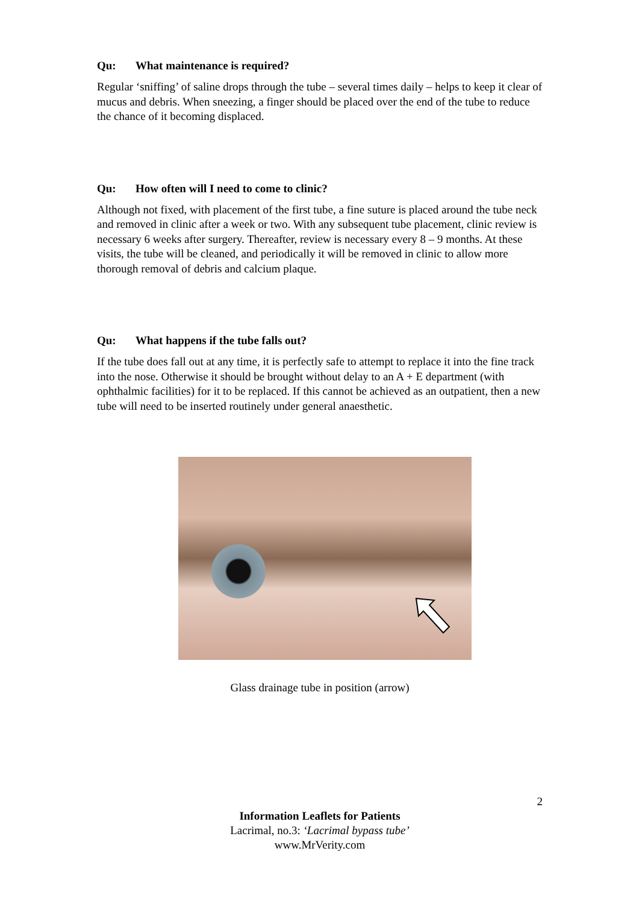Qu: What maintenance is required?
Regular ‘sniffing’ of saline drops through the tube – several times daily – helps to keep it clear of mucus and debris. When sneezing, a finger should be placed over the end of the tube to reduce the chance of it becoming displaced.
Qu: How often will I need to come to clinic?
Although not fixed, with placement of the first tube, a fine suture is placed around the tube neck and removed in clinic after a week or two. With any subsequent tube placement, clinic review is necessary 6 weeks after surgery. Thereafter, review is necessary every 8 – 9 months. At these visits, the tube will be cleaned, and periodically it will be removed in clinic to allow more thorough removal of debris and calcium plaque.
Qu: What happens if the tube falls out?
If the tube does fall out at any time, it is perfectly safe to attempt to replace it into the fine track into the nose. Otherwise it should be brought without delay to an A + E department (with ophthalmic facilities) for it to be replaced. If this cannot be achieved as an outpatient, then a new tube will need to be inserted routinely under general anaesthetic.
Glass drainage tube in position (arrow)
2
Information Leaflets for Patients
Lacrimal, no.3: ‘Lacrimal bypass tube’
www.MrVerity.com